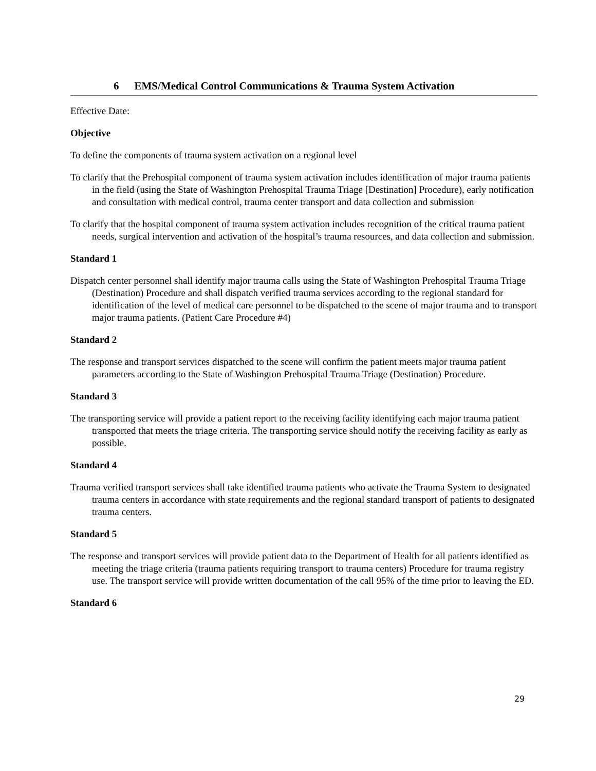6 EMS/Medical Control Communications & Trauma System Activation
Effective Date:
Objective
To define the components of trauma system activation on a regional level
To clarify that the Prehospital component of trauma system activation includes identification of major trauma patients in the field (using the State of Washington Prehospital Trauma Triage [Destination] Procedure), early notification and consultation with medical control, trauma center transport and data collection and submission
To clarify that the hospital component of trauma system activation includes recognition of the critical trauma patient needs, surgical intervention and activation of the hospital’s trauma resources, and data collection and submission.
Standard 1
Dispatch center personnel shall identify major trauma calls using the State of Washington Prehospital Trauma Triage (Destination) Procedure and shall dispatch verified trauma services according to the regional standard for identification of the level of medical care personnel to be dispatched to the scene of major trauma and to transport major trauma patients. (Patient Care Procedure #4)
Standard 2
The response and transport services dispatched to the scene will confirm the patient meets major trauma patient parameters according to the State of Washington Prehospital Trauma Triage (Destination) Procedure.
Standard 3
The transporting service will provide a patient report to the receiving facility identifying each major trauma patient transported that meets the triage criteria. The transporting service should notify the receiving facility as early as possible.
Standard 4
Trauma verified transport services shall take identified trauma patients who activate the Trauma System to designated trauma centers in accordance with state requirements and the regional standard transport of patients to designated trauma centers.
Standard 5
The response and transport services will provide patient data to the Department of Health for all patients identified as meeting the triage criteria (trauma patients requiring transport to trauma centers) Procedure for trauma registry use. The transport service will provide written documentation of the call 95% of the time prior to leaving the ED.
Standard 6
29